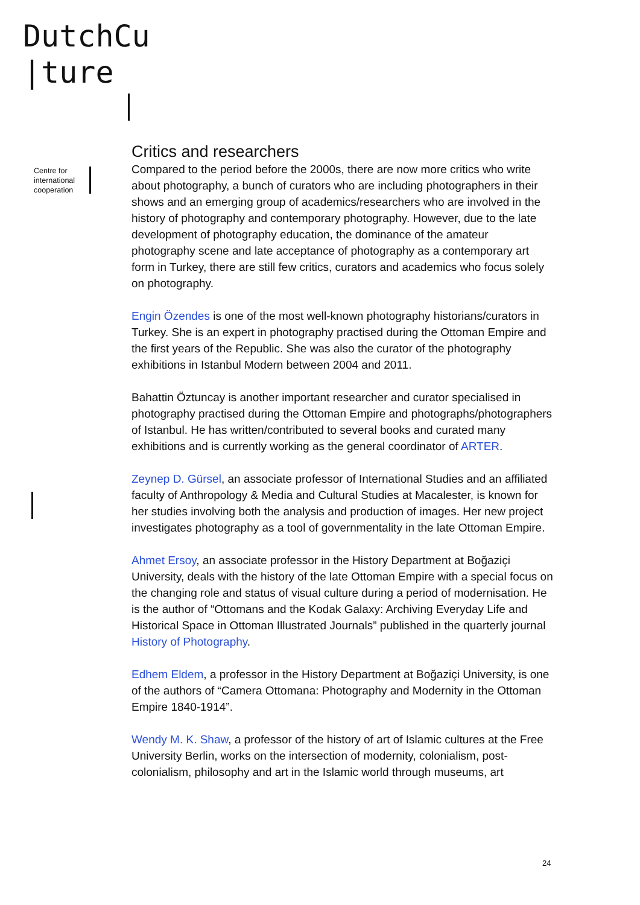DutchCu
|ture
Centre for
international
cooperation
Critics and researchers
Compared to the period before the 2000s, there are now more critics who write about photography, a bunch of curators who are including photographers in their shows and an emerging group of academics/researchers who are involved in the history of photography and contemporary photography. However, due to the late development of photography education, the dominance of the amateur photography scene and late acceptance of photography as a contemporary art form in Turkey, there are still few critics, curators and academics who focus solely on photography.
Engin Özendes is one of the most well-known photography historians/curators in Turkey. She is an expert in photography practised during the Ottoman Empire and the first years of the Republic. She was also the curator of the photography exhibitions in Istanbul Modern between 2004 and 2011.
Bahattin Öztuncay is another important researcher and curator specialised in photography practised during the Ottoman Empire and photographs/photographers of Istanbul. He has written/contributed to several books and curated many exhibitions and is currently working as the general coordinator of ARTER.
Zeynep D. Gürsel, an associate professor of International Studies and an affiliated faculty of Anthropology & Media and Cultural Studies at Macalester, is known for her studies involving both the analysis and production of images. Her new project investigates photography as a tool of governmentality in the late Ottoman Empire.
Ahmet Ersoy, an associate professor in the History Department at Boğaziçi University, deals with the history of the late Ottoman Empire with a special focus on the changing role and status of visual culture during a period of modernisation. He is the author of “Ottomans and the Kodak Galaxy: Archiving Everyday Life and Historical Space in Ottoman Illustrated Journals” published in the quarterly journal History of Photography.
Edhem Eldem, a professor in the History Department at Boğaziçi University, is one of the authors of “Camera Ottomana: Photography and Modernity in the Ottoman Empire 1840-1914”.
Wendy M. K. Shaw, a professor of the history of art of Islamic cultures at the Free University Berlin, works on the intersection of modernity, colonialism, post-colonialism, philosophy and art in the Islamic world through museums, art
24